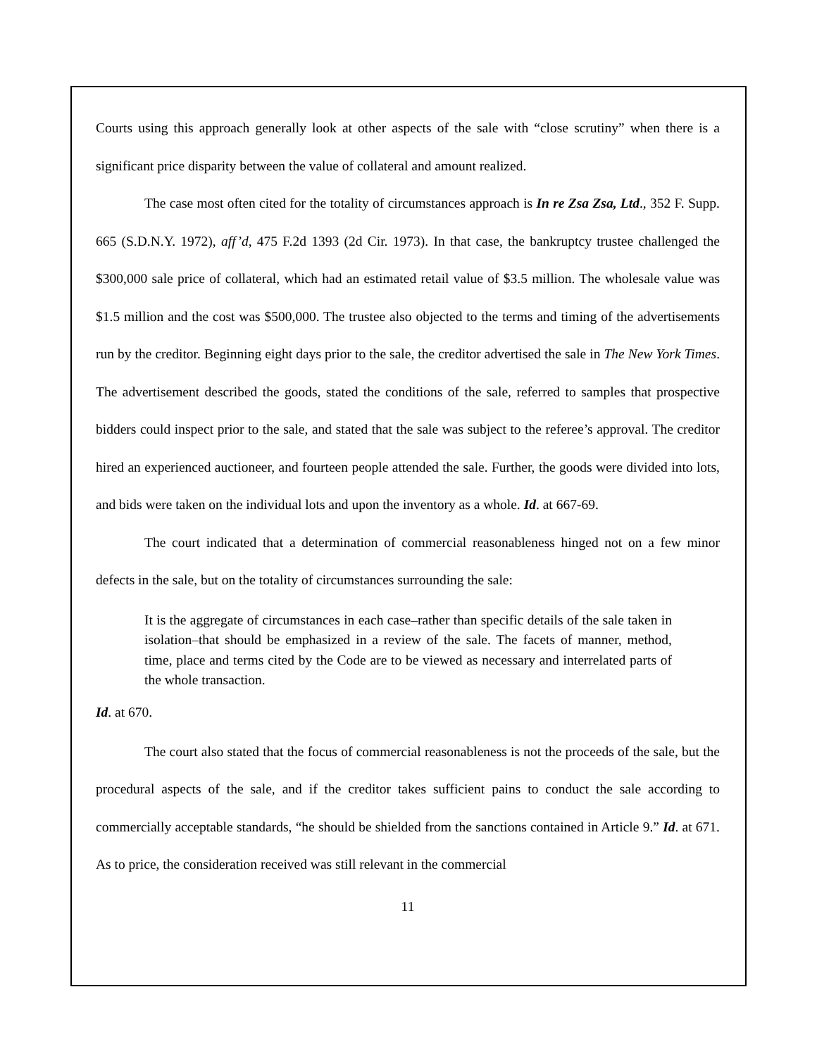Courts using this approach generally look at other aspects of the sale with “close scrutiny” when there is a significant price disparity between the value of collateral and amount realized.
The case most often cited for the totality of circumstances approach is In re Zsa Zsa, Ltd., 352 F. Supp. 665 (S.D.N.Y. 1972), aff’d, 475 F.2d 1393 (2d Cir. 1973). In that case, the bankruptcy trustee challenged the $300,000 sale price of collateral, which had an estimated retail value of $3.5 million. The wholesale value was $1.5 million and the cost was $500,000. The trustee also objected to the terms and timing of the advertisements run by the creditor. Beginning eight days prior to the sale, the creditor advertised the sale in The New York Times. The advertisement described the goods, stated the conditions of the sale, referred to samples that prospective bidders could inspect prior to the sale, and stated that the sale was subject to the referee’s approval. The creditor hired an experienced auctioneer, and fourteen people attended the sale. Further, the goods were divided into lots, and bids were taken on the individual lots and upon the inventory as a whole. Id. at 667-69.
The court indicated that a determination of commercial reasonableness hinged not on a few minor defects in the sale, but on the totality of circumstances surrounding the sale:
It is the aggregate of circumstances in each case–rather than specific details of the sale taken in isolation–that should be emphasized in a review of the sale. The facets of manner, method, time, place and terms cited by the Code are to be viewed as necessary and interrelated parts of the whole transaction.
Id. at 670.
The court also stated that the focus of commercial reasonableness is not the proceeds of the sale, but the procedural aspects of the sale, and if the creditor takes sufficient pains to conduct the sale according to commercially acceptable standards, “he should be shielded from the sanctions contained in Article 9.” Id. at 671. As to price, the consideration received was still relevant in the commercial
11